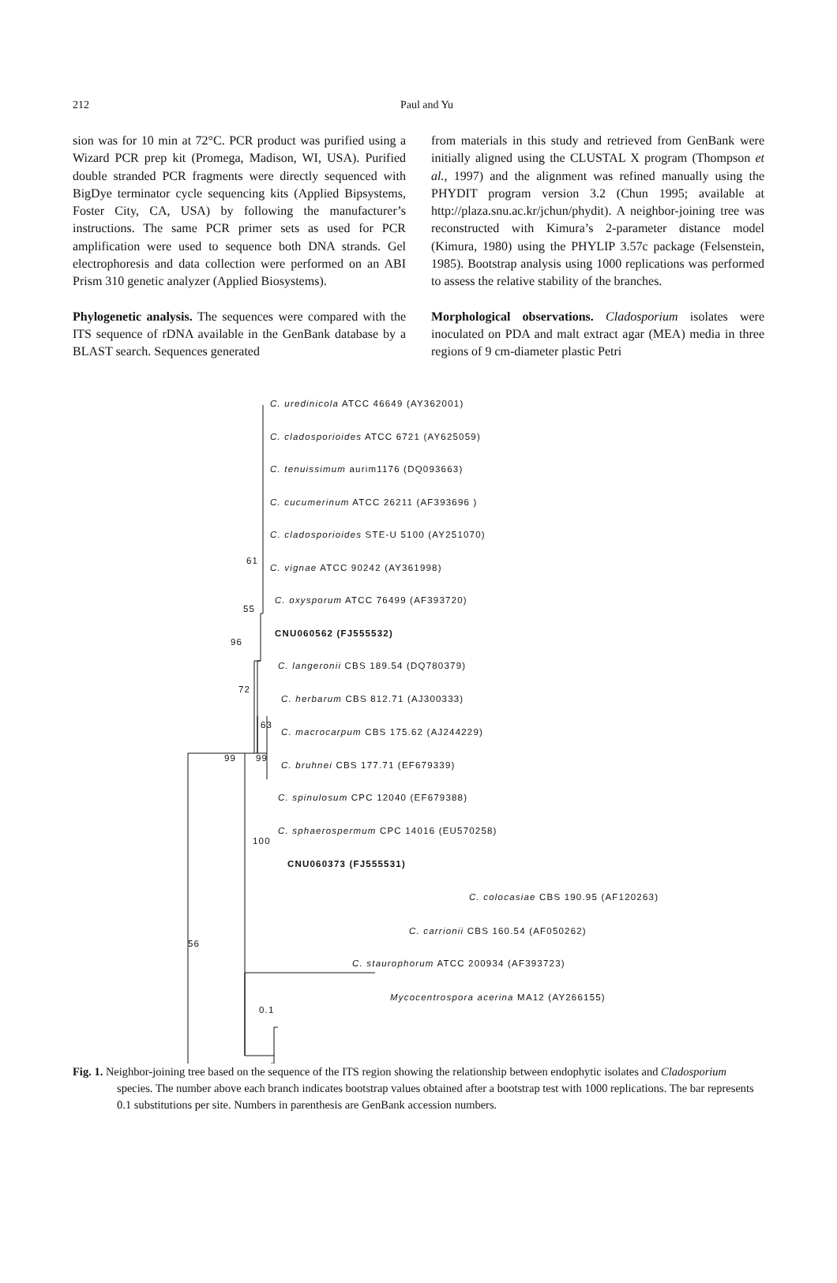212
Paul and Yu
sion was for 10 min at 72°C. PCR product was purified using a Wizard PCR prep kit (Promega, Madison, WI, USA). Purified double stranded PCR fragments were directly sequenced with BigDye terminator cycle sequencing kits (Applied Bipsystems, Foster City, CA, USA) by following the manufacturer’s instructions. The same PCR primer sets as used for PCR amplification were used to sequence both DNA strands. Gel electrophoresis and data collection were performed on an ABI Prism 310 genetic analyzer (Applied Biosystems).
Phylogenetic analysis. The sequences were compared with the ITS sequence of rDNA available in the GenBank database by a BLAST search. Sequences generated
from materials in this study and retrieved from GenBank were initially aligned using the CLUSTAL X program (Thompson et al., 1997) and the alignment was refined manually using the PHYDIT program version 3.2 (Chun 1995; available at http://plaza.snu.ac.kr/jchun/phydit). A neighbor-joining tree was reconstructed with Kimura’s 2-parameter distance model (Kimura, 1980) using the PHYLIP 3.57c package (Felsenstein, 1985). Bootstrap analysis using 1000 replications was performed to assess the relative stability of the branches.
Morphological observations. Cladosporium isolates were inoculated on PDA and malt extract agar (MEA) media in three regions of 9 cm-diameter plastic Petri
C. uredinicola ATCC 46649 (AY362001)
C. cladosporioides ATCC 6721 (AY625059)
C. tenuissimum aurim1176 (DQ093663)
C. cucumerinum ATCC 26211 (AF393696 )
C. cladosporioides STE-U 5100 (AY251070)
61
C. vignae ATCC 90242 (AY361998)
C. oxysporum ATCC 76499 (AF393720)
55
CNU060562 (FJ555532)
96
C. langeronii CBS 189.54 (DQ780379)
72
C. herbarum CBS 812.71 (AJ300333)
63
C. macrocarpum CBS 175.62 (AJ244229)
99 99
C. bruhnei CBS 177.71 (EF679339)
C. spinulosum CPC 12040 (EF679388)
C. sphaerospermum CPC 14016 (EU570258)
100
CNU060373 (FJ555531)
C. colocasiae CBS 190.95 (AF120263)
C. carrionii CBS 160.54 (AF050262)
56
C. staurophorum ATCC 200934 (AF393723)
Mycocentrospora acerina MA12 (AY266155)
0.1
Fig. 1. Neighbor-joining tree based on the sequence of the ITS region showing the relationship between endophytic isolates and Cladosporium species. The number above each branch indicates bootstrap values obtained after a bootstrap test with 1000 replications. The bar represents 0.1 substitutions per site. Numbers in parenthesis are GenBank accession numbers.